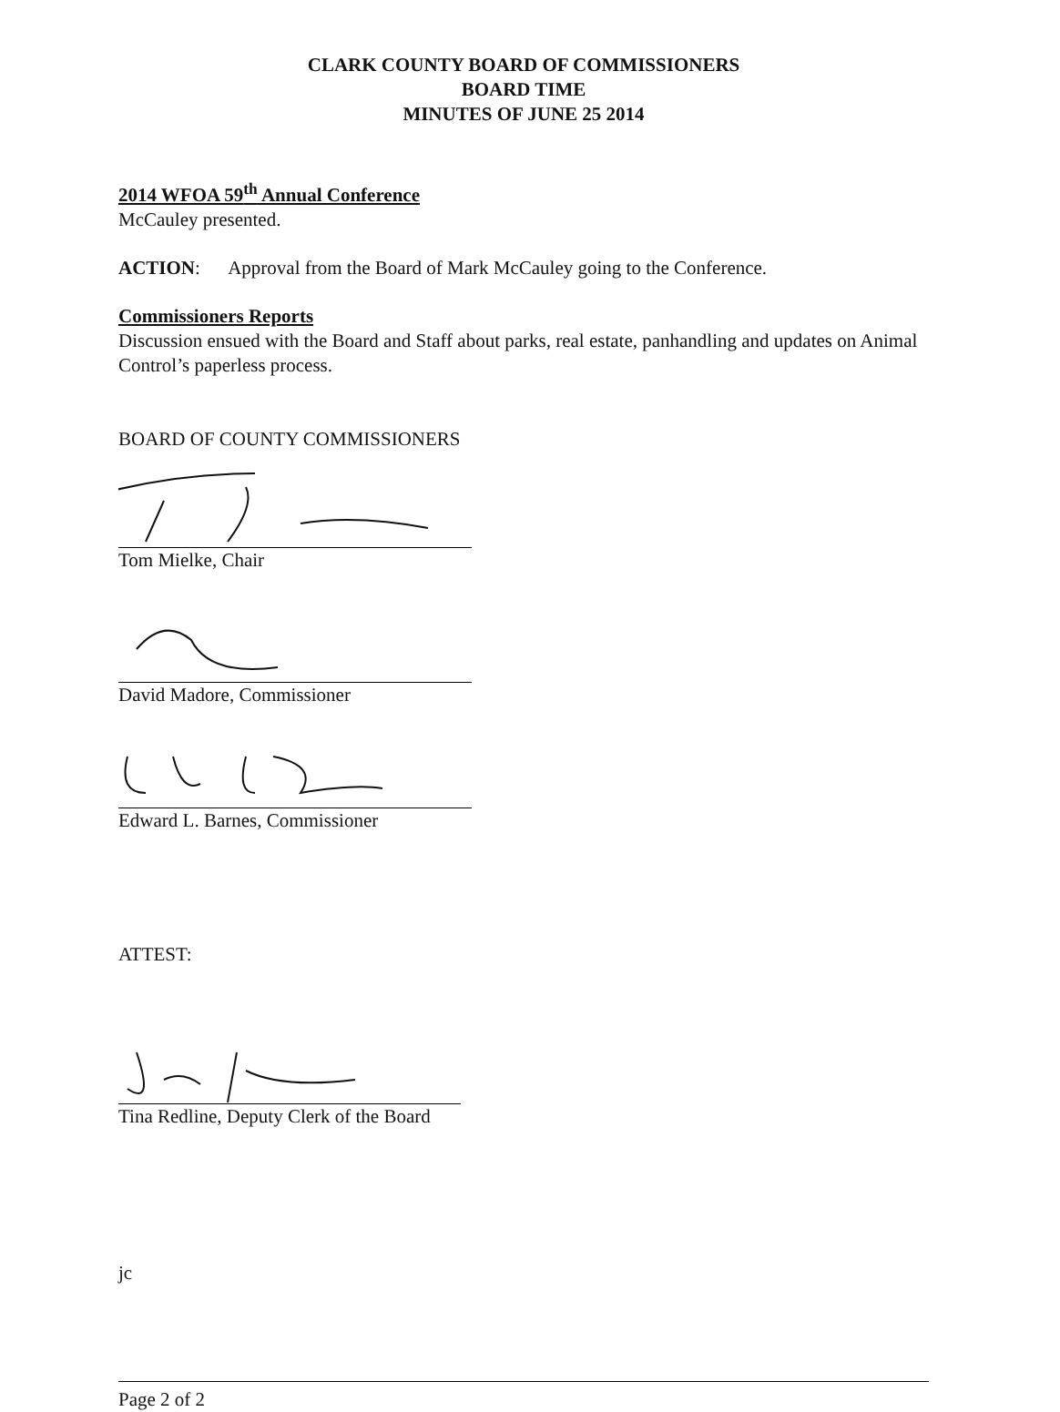CLARK COUNTY BOARD OF COMMISSIONERS
BOARD TIME
MINUTES OF JUNE 25 2014
2014 WFOA 59<sup>th</sup> Annual Conference
McCauley presented.
ACTION: Approval from the Board of Mark McCauley going to the Conference.
Commissioners Reports
Discussion ensued with the Board and Staff about parks, real estate, panhandling and updates on Animal Control’s paperless process.
BOARD OF COUNTY COMMISSIONERS
Tom Mielke, Chair
David Madore, Commissioner
Edward L. Barnes, Commissioner
ATTEST:
Tina Redline, Deputy Clerk of the Board
jc
Page 2 of 2